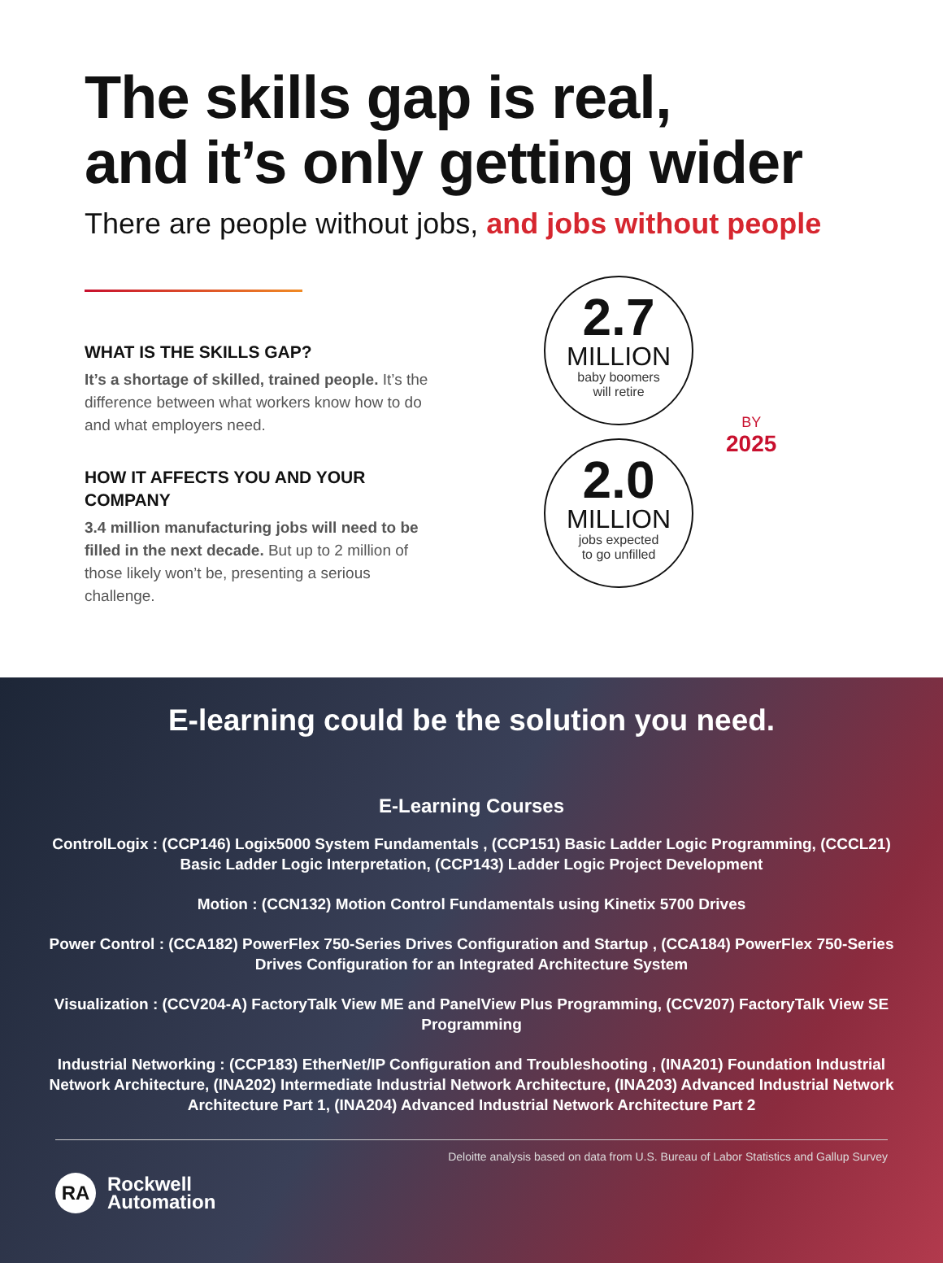The skills gap is real,
and it’s only getting wider
There are people without jobs, and jobs without people
WHAT IS THE SKILLS GAP?
It’s a shortage of skilled, trained people. It’s the difference between what workers know how to do and what employers need.
HOW IT AFFECTS YOU AND YOUR COMPANY
3.4 million manufacturing jobs will need to be filled in the next decade. But up to 2 million of those likely won’t be, presenting a serious challenge.
2.7
MILLION
baby boomers
will retire
2.0
MILLION
jobs expected
to go unfilled
BY
2025
E-learning could be the solution you need.
E-Learning Courses
ControlLogix : (CCP146) Logix5000 System Fundamentals , (CCP151) Basic Ladder Logic Programming, (CCCL21) Basic Ladder Logic Interpretation, (CCP143) Ladder Logic Project Development
Motion : (CCN132) Motion Control Fundamentals using Kinetix 5700 Drives
Power Control : (CCA182) PowerFlex 750-Series Drives Configuration and Startup , (CCA184) PowerFlex 750-Series Drives Configuration for an Integrated Architecture System
Visualization : (CCV204-A) FactoryTalk View ME and PanelView Plus Programming, (CCV207) FactoryTalk View SE Programming
Industrial Networking : (CCP183) EtherNet/IP Configuration and Troubleshooting , (INA201) Foundation Industrial Network Architecture, (INA202) Intermediate Industrial Network Architecture, (INA203) Advanced Industrial Network Architecture Part 1, (INA204) Advanced Industrial Network Architecture Part 2
Deloitte analysis based on data from U.S. Bureau of Labor Statistics and Gallup Survey
RA
Rockwell
Automation